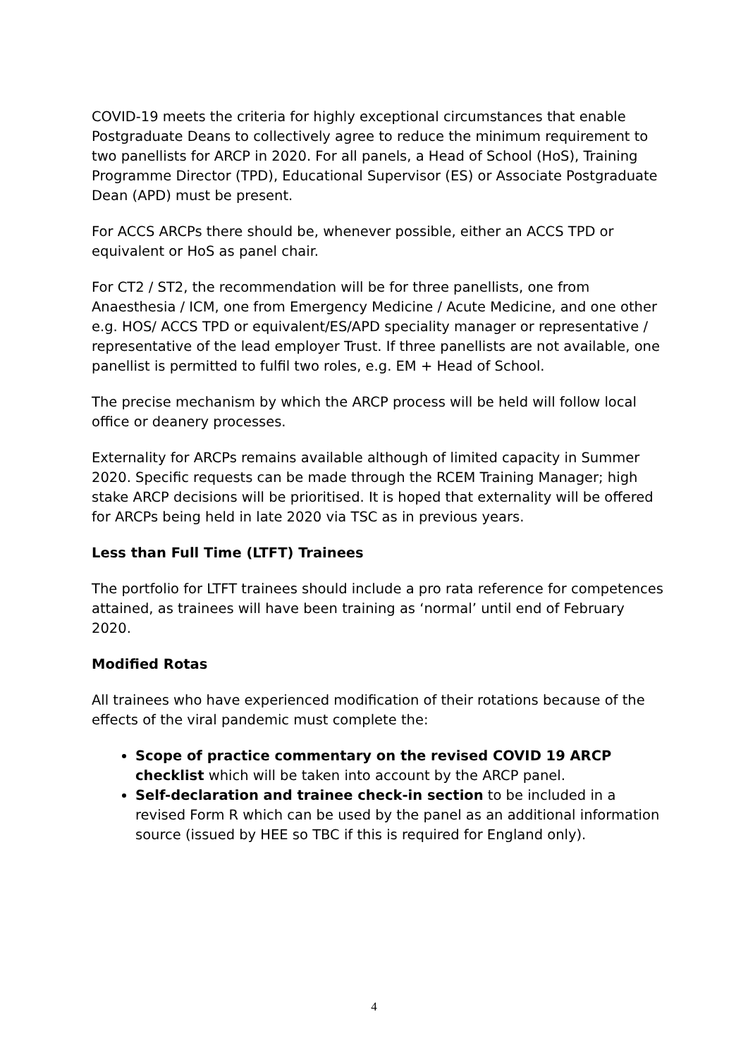COVID-19 meets the criteria for highly exceptional circumstances that enable Postgraduate Deans to collectively agree to reduce the minimum requirement to two panellists for ARCP in 2020. For all panels, a Head of School (HoS), Training Programme Director (TPD), Educational Supervisor (ES) or Associate Postgraduate Dean (APD) must be present.
For ACCS ARCPs there should be, whenever possible, either an ACCS TPD or equivalent or HoS as panel chair.
For CT2 / ST2, the recommendation will be for three panellists, one from Anaesthesia / ICM, one from Emergency Medicine / Acute Medicine, and one other e.g. HOS/ ACCS TPD or equivalent/ES/APD speciality manager or representative / representative of the lead employer Trust. If three panellists are not available, one panellist is permitted to fulfil two roles, e.g. EM + Head of School.
The precise mechanism by which the ARCP process will be held will follow local office or deanery processes.
Externality for ARCPs remains available although of limited capacity in Summer 2020. Specific requests can be made through the RCEM Training Manager; high stake ARCP decisions will be prioritised. It is hoped that externality will be offered for ARCPs being held in late 2020 via TSC as in previous years.
Less than Full Time (LTFT) Trainees
The portfolio for LTFT trainees should include a pro rata reference for competences attained, as trainees will have been training as ‘normal’ until end of February 2020.
Modified Rotas
All trainees who have experienced modification of their rotations because of the effects of the viral pandemic must complete the:
Scope of practice commentary on the revised COVID 19 ARCP checklist which will be taken into account by the ARCP panel.
Self-declaration and trainee check-in section to be included in a revised Form R which can be used by the panel as an additional information source (issued by HEE so TBC if this is required for England only).
4